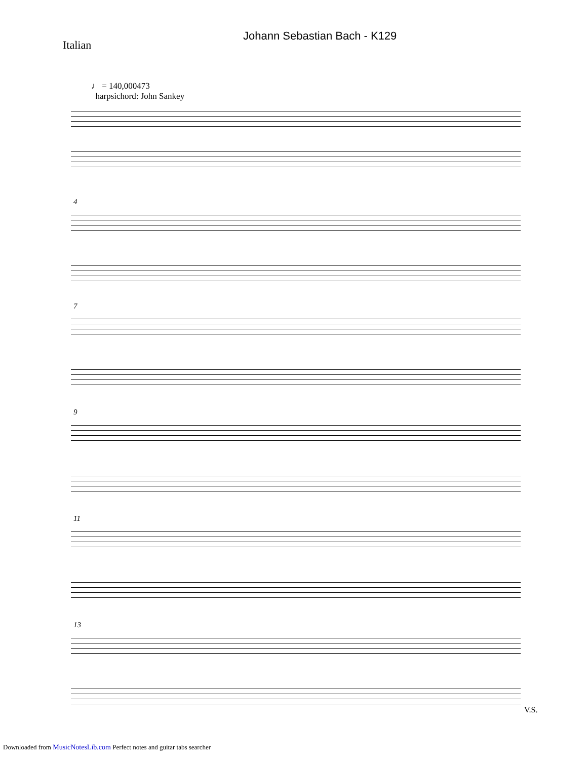Johann Sebastian Bach - K129
Italian
♩ = 140,000473
harpsichord: John Sankey
4
7
9
11
13
V.S.
Downloaded from MusicNotesLib.com Perfect notes and guitar tabs searcher